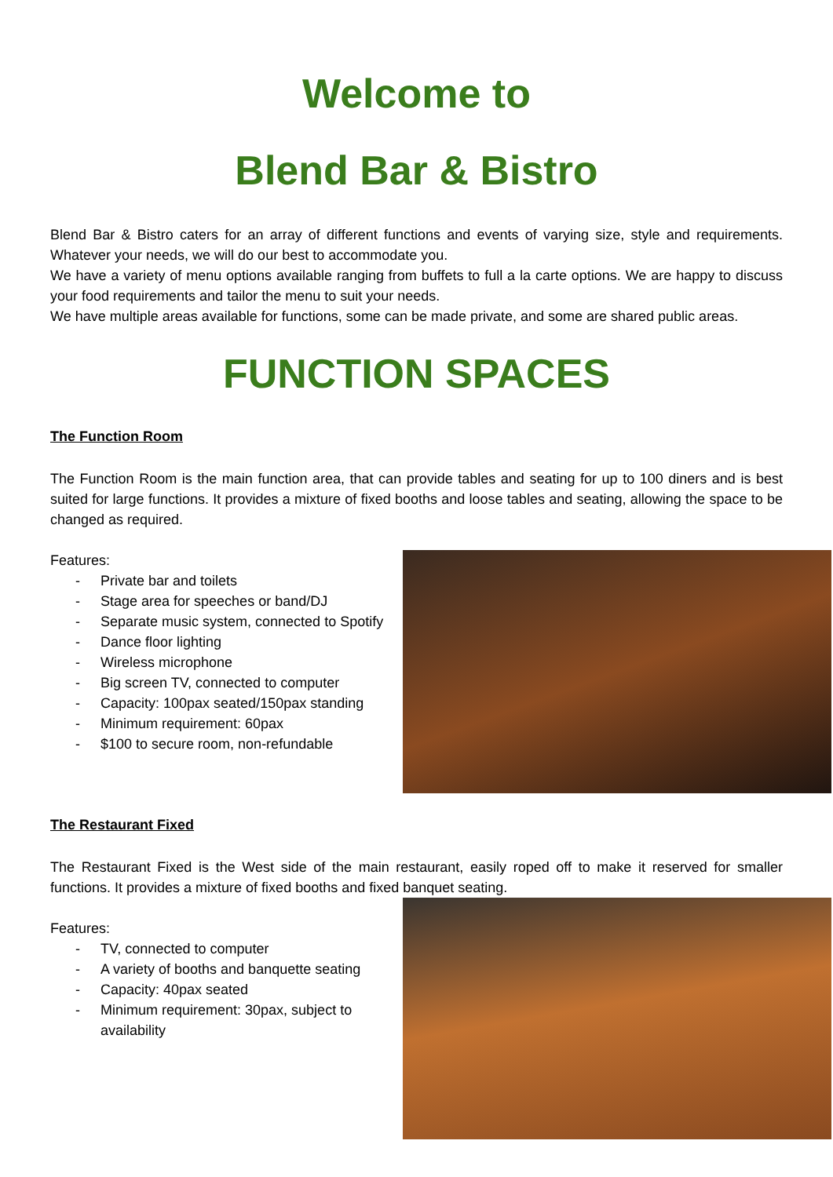Welcome to
Blend Bar & Bistro
Blend Bar & Bistro caters for an array of different functions and events of varying size, style and requirements. Whatever your needs, we will do our best to accommodate you.
We have a variety of menu options available ranging from buffets to full a la carte options. We are happy to discuss your food requirements and tailor the menu to suit your needs.
We have multiple areas available for functions, some can be made private, and some are shared public areas.
FUNCTION SPACES
The Function Room
The Function Room is the main function area, that can provide tables and seating for up to 100 diners and is best suited for large functions. It provides a mixture of fixed booths and loose tables and seating, allowing the space to be changed as required.
Features:
- Private bar and toilets
- Stage area for speeches or band/DJ
- Separate music system, connected to Spotify
- Dance floor lighting
- Wireless microphone
- Big screen TV, connected to computer
- Capacity: 100pax seated/150pax standing
- Minimum requirement: 60pax
- $100 to secure room, non-refundable
The Restaurant Fixed
The Restaurant Fixed is the West side of the main restaurant, easily roped off to make it reserved for smaller functions. It provides a mixture of fixed booths and fixed banquet seating.
Features:
- TV, connected to computer
- A variety of booths and banquette seating
- Capacity: 40pax seated
- Minimum requirement: 30pax, subject to availability